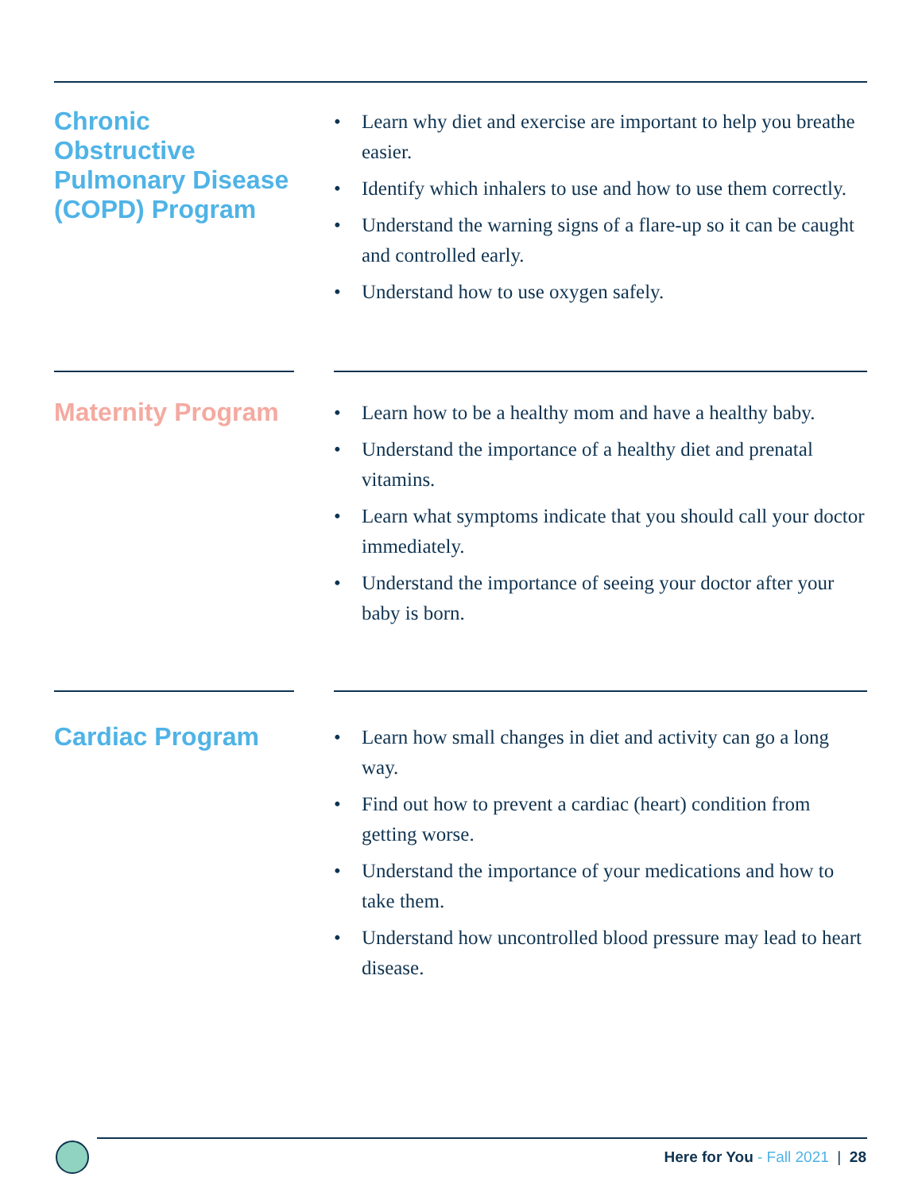Chronic Obstructive Pulmonary Disease (COPD) Program
• Learn why diet and exercise are important to help you breathe easier.
• Identify which inhalers to use and how to use them correctly.
• Understand the warning signs of a flare-up so it can be caught and controlled early.
• Understand how to use oxygen safely.
Maternity Program
• Learn how to be a healthy mom and have a healthy baby.
• Understand the importance of a healthy diet and prenatal vitamins.
• Learn what symptoms indicate that you should call your doctor immediately.
• Understand the importance of seeing your doctor after your baby is born.
Cardiac Program
• Learn how small changes in diet and activity can go a long way.
• Find out how to prevent a cardiac (heart) condition from getting worse.
• Understand the importance of your medications and how to take them.
• Understand how uncontrolled blood pressure may lead to heart disease.
Here for You - Fall 2021 | 28